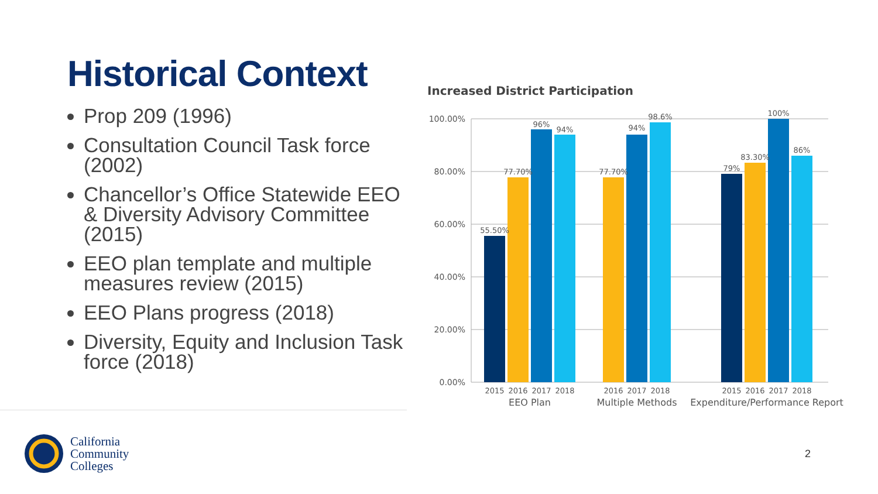Historical Context
Prop 209 (1996)
Consultation Council Task force (2002)
Chancellor’s Office Statewide EEO & Diversity Advisory Committee (2015)
EEO plan template and multiple measures review (2015)
EEO Plans progress (2018)
Diversity, Equity and Inclusion Task force (2018)
Increased District Participation
100.00%
80.00%
60.00%
40.00%
20.00%
0.00%
55.50%
77.70%
96%
94%
77.70%
94%
98.6%
79%
83.30%
100%
86%
2015
2016
2017
2018
2016
2017
2018
2015
2016
2017
2018
EEO Plan
Multiple Methods
Expenditure/Performance Report
California
Community
Colleges
2